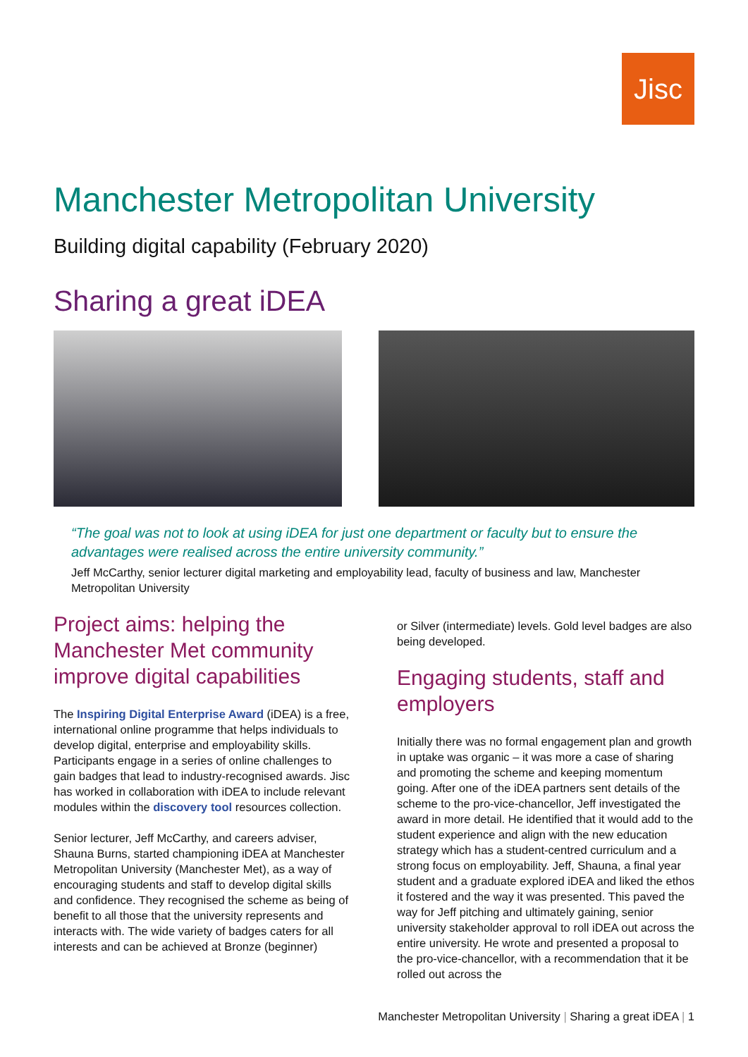Jisc
Manchester Metropolitan University
Building digital capability (February 2020)
Sharing a great iDEA
“The goal was not to look at using iDEA for just one department or faculty but to ensure the advantages were realised across the entire university community.”
Jeff McCarthy, senior lecturer digital marketing and employability lead, faculty of business and law, Manchester Metropolitan University
Project aims: helping the Manchester Met community improve digital capabilities
The Inspiring Digital Enterprise Award (iDEA) is a free, international online programme that helps individuals to develop digital, enterprise and employability skills. Participants engage in a series of online challenges to gain badges that lead to industry-recognised awards. Jisc has worked in collaboration with iDEA to include relevant modules within the discovery tool resources collection.
Senior lecturer, Jeff McCarthy, and careers adviser, Shauna Burns, started championing iDEA at Manchester Metropolitan University (Manchester Met), as a way of encouraging students and staff to develop digital skills and confidence. They recognised the scheme as being of benefit to all those that the university represents and interacts with. The wide variety of badges caters for all interests and can be achieved at Bronze (beginner)
or Silver (intermediate) levels. Gold level badges are also being developed.
Engaging students, staff and employers
Initially there was no formal engagement plan and growth in uptake was organic – it was more a case of sharing and promoting the scheme and keeping momentum going. After one of the iDEA partners sent details of the scheme to the pro-vice-chancellor, Jeff investigated the award in more detail. He identified that it would add to the student experience and align with the new education strategy which has a student-centred curriculum and a strong focus on employability. Jeff, Shauna, a final year student and a graduate explored iDEA and liked the ethos it fostered and the way it was presented. This paved the way for Jeff pitching and ultimately gaining, senior university stakeholder approval to roll iDEA out across the entire university. He wrote and presented a proposal to the pro-vice-chancellor, with a recommendation that it be rolled out across the
Manchester Metropolitan University | Sharing a great iDEA | 1